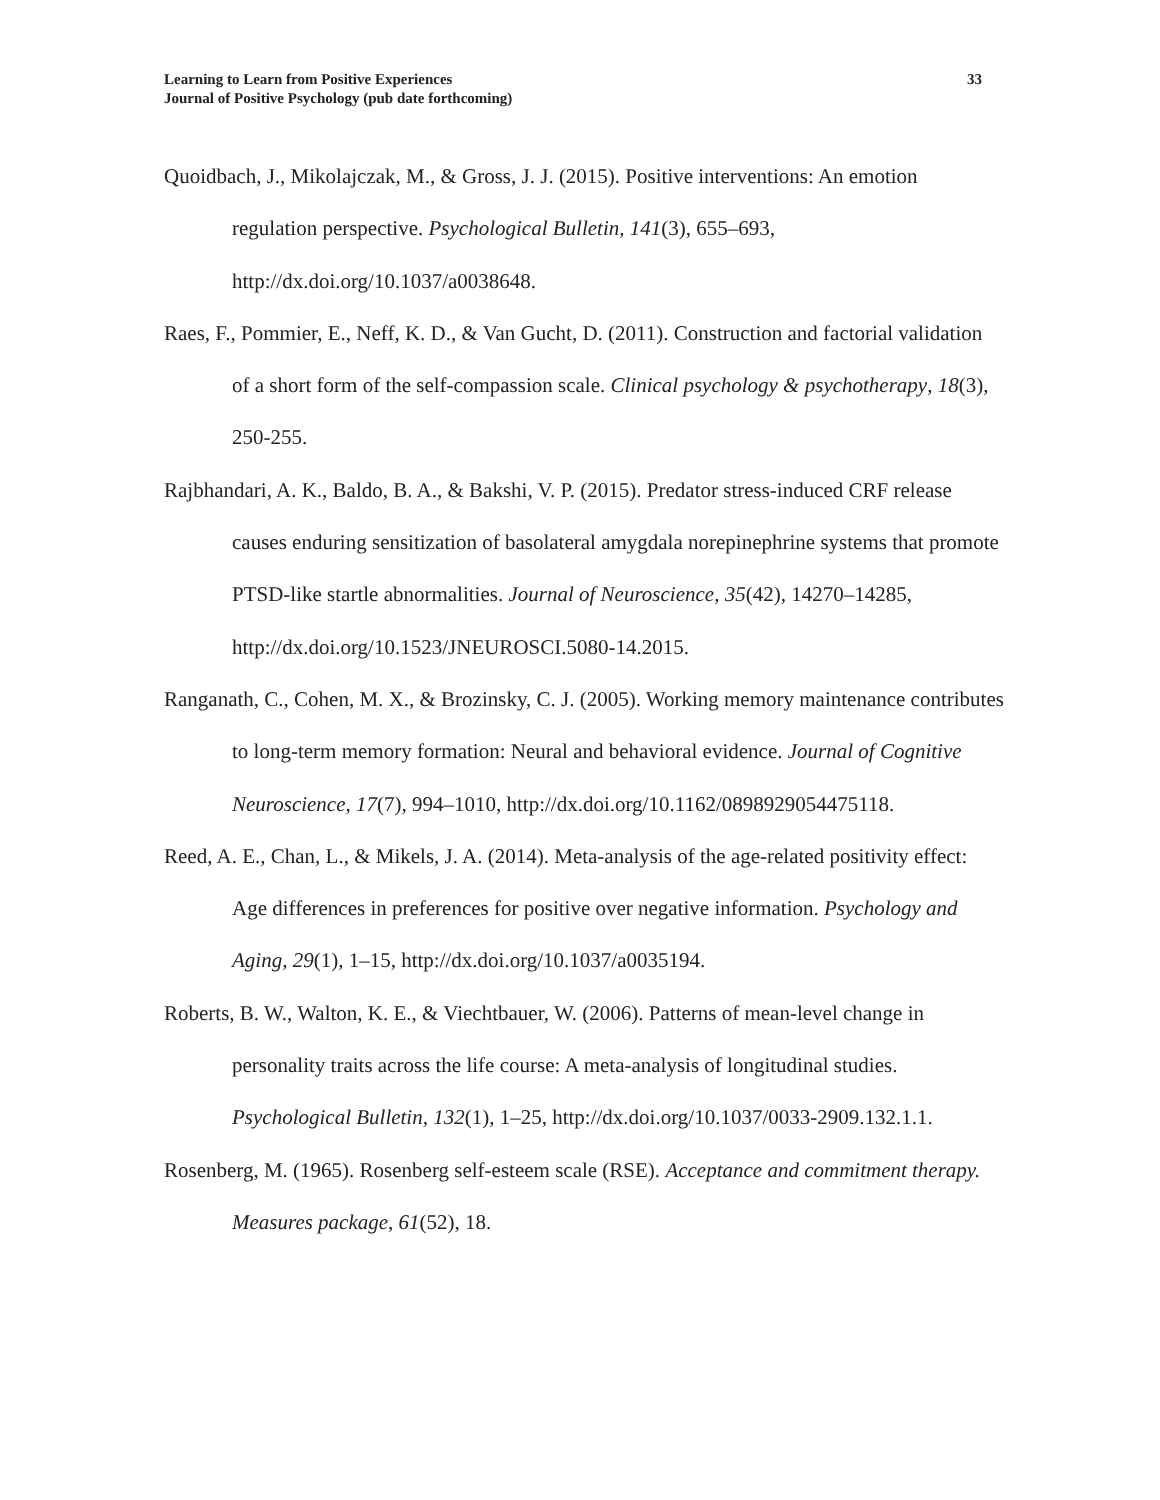Learning to Learn from Positive Experiences
Journal of Positive Psychology (pub date forthcoming)
33
Quoidbach, J., Mikolajczak, M., & Gross, J. J. (2015). Positive interventions: An emotion regulation perspective. Psychological Bulletin, 141(3), 655–693, http://dx.doi.org/10.1037/a0038648.
Raes, F., Pommier, E., Neff, K. D., & Van Gucht, D. (2011). Construction and factorial validation of a short form of the self-compassion scale. Clinical psychology & psychotherapy, 18(3), 250-255.
Rajbhandari, A. K., Baldo, B. A., & Bakshi, V. P. (2015). Predator stress-induced CRF release causes enduring sensitization of basolateral amygdala norepinephrine systems that promote PTSD-like startle abnormalities. Journal of Neuroscience, 35(42), 14270–14285, http://dx.doi.org/10.1523/JNEUROSCI.5080-14.2015.
Ranganath, C., Cohen, M. X., & Brozinsky, C. J. (2005). Working memory maintenance contributes to long-term memory formation: Neural and behavioral evidence. Journal of Cognitive Neuroscience, 17(7), 994–1010, http://dx.doi.org/10.1162/0898929054475118.
Reed, A. E., Chan, L., & Mikels, J. A. (2014). Meta-analysis of the age-related positivity effect: Age differences in preferences for positive over negative information. Psychology and Aging, 29(1), 1–15, http://dx.doi.org/10.1037/a0035194.
Roberts, B. W., Walton, K. E., & Viechtbauer, W. (2006). Patterns of mean-level change in personality traits across the life course: A meta-analysis of longitudinal studies. Psychological Bulletin, 132(1), 1–25, http://dx.doi.org/10.1037/0033-2909.132.1.1.
Rosenberg, M. (1965). Rosenberg self-esteem scale (RSE). Acceptance and commitment therapy. Measures package, 61(52), 18.